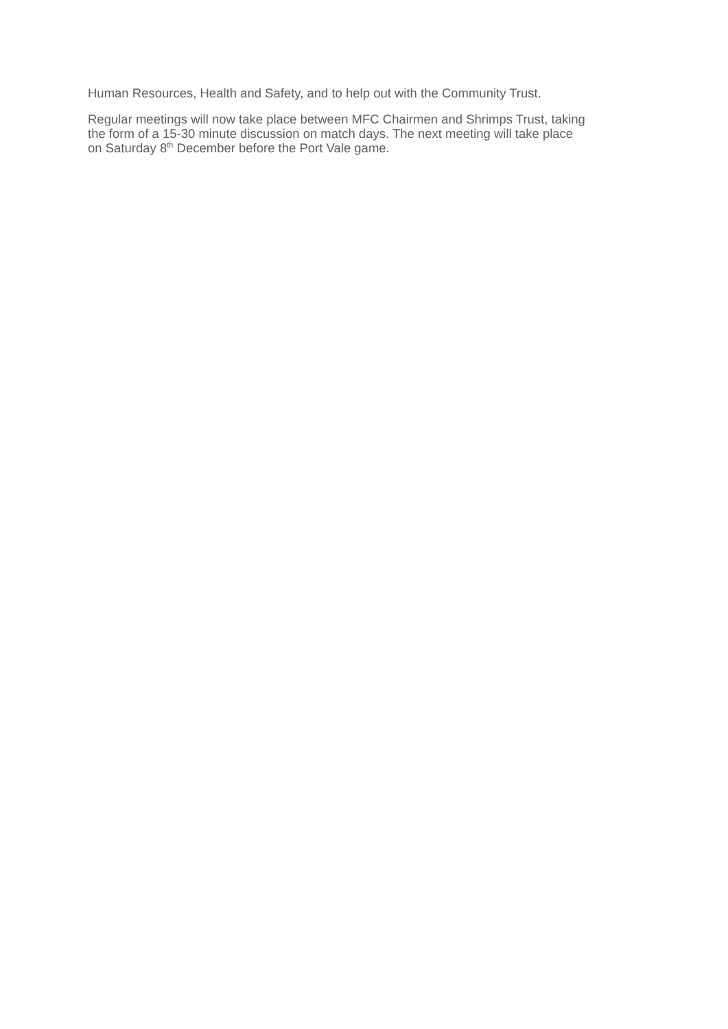Human Resources, Health and Safety, and to help out with the Community Trust.
Regular meetings will now take place between MFC Chairmen and Shrimps Trust, taking
the form of a 15-30 minute discussion on match days. The next meeting will take place
on Saturday 8<sup>th</sup> December before the Port Vale game.